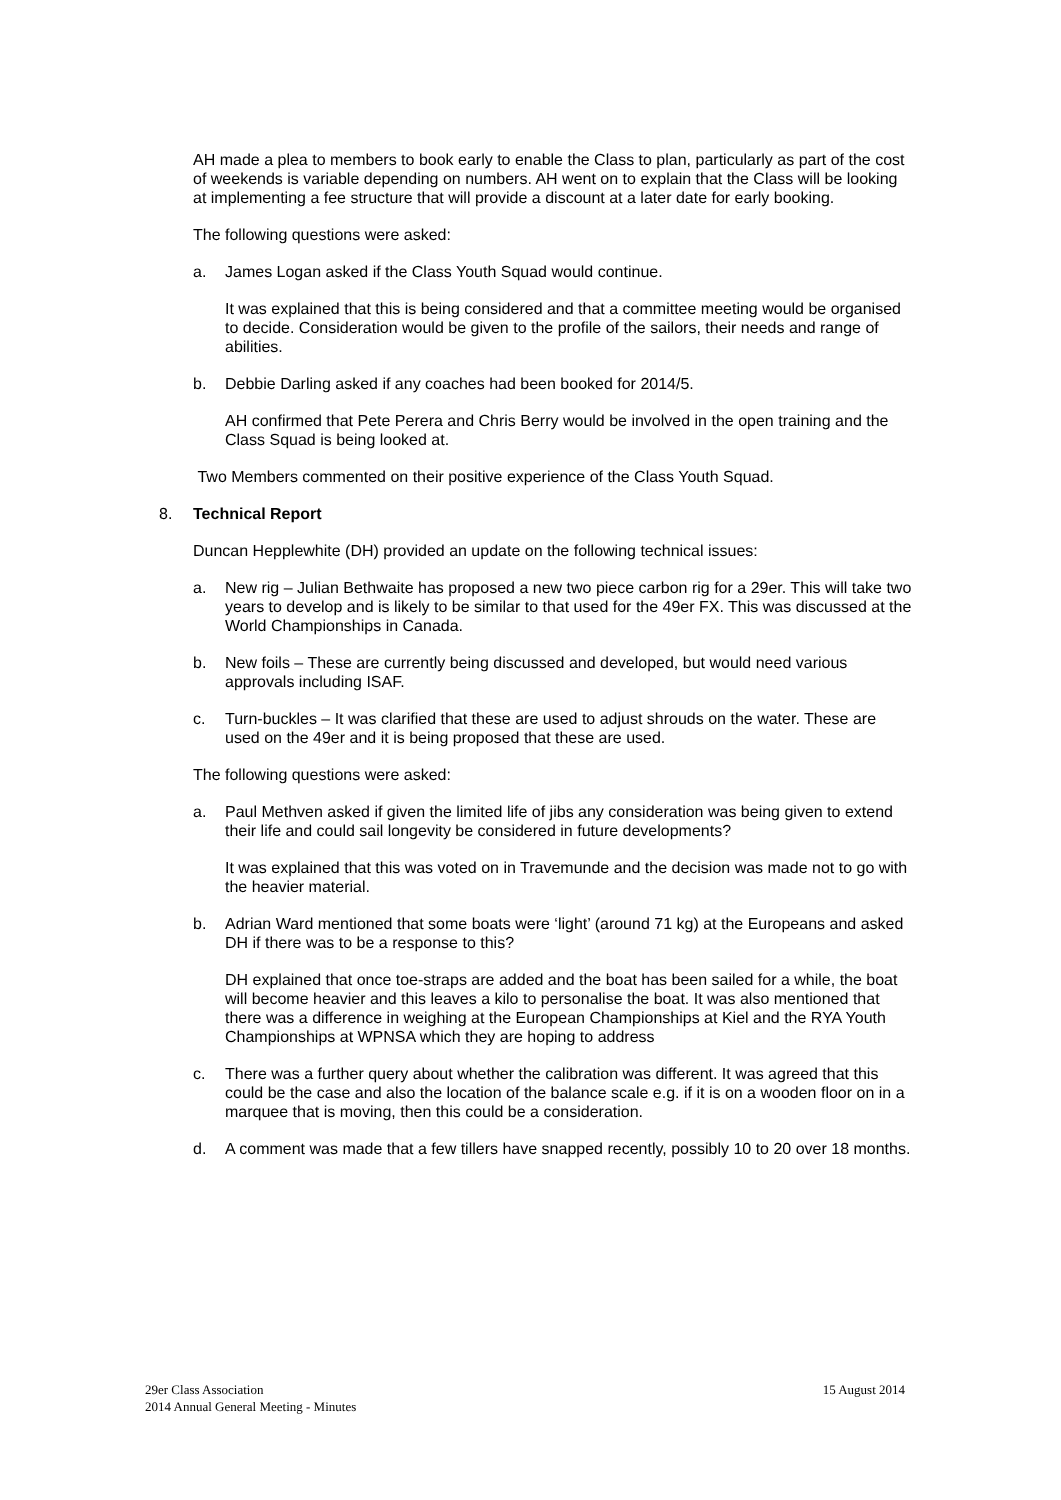AH made a plea to members to book early to enable the Class to plan, particularly as part of the cost of weekends is variable depending on numbers. AH went on to explain that the Class will be looking at implementing a fee structure that will provide a discount at a later date for early booking.
The following questions were asked:
a. James Logan asked if the Class Youth Squad would continue.
It was explained that this is being considered and that a committee meeting would be organised to decide. Consideration would be given to the profile of the sailors, their needs and range of abilities.
b. Debbie Darling asked if any coaches had been booked for 2014/5.
AH confirmed that Pete Perera and Chris Berry would be involved in the open training and the Class Squad is being looked at.
Two Members commented on their positive experience of the Class Youth Squad.
8. Technical Report
Duncan Hepplewhite (DH) provided an update on the following technical issues:
a. New rig – Julian Bethwaite has proposed a new two piece carbon rig for a 29er. This will take two years to develop and is likely to be similar to that used for the 49er FX. This was discussed at the World Championships in Canada.
b. New foils – These are currently being discussed and developed, but would need various approvals including ISAF.
c. Turn-buckles – It was clarified that these are used to adjust shrouds on the water. These are used on the 49er and it is being proposed that these are used.
The following questions were asked:
a. Paul Methven asked if given the limited life of jibs any consideration was being given to extend their life and could sail longevity be considered in future developments?
It was explained that this was voted on in Travemunde and the decision was made not to go with the heavier material.
b. Adrian Ward mentioned that some boats were ‘light’ (around 71 kg) at the Europeans and asked DH if there was to be a response to this?
DH explained that once toe-straps are added and the boat has been sailed for a while, the boat will become heavier and this leaves a kilo to personalise the boat. It was also mentioned that there was a difference in weighing at the European Championships at Kiel and the RYA Youth Championships at WPNSA which they are hoping to address
c. There was a further query about whether the calibration was different. It was agreed that this could be the case and also the location of the balance scale e.g. if it is on a wooden floor on in a marquee that is moving, then this could be a consideration.
d. A comment was made that a few tillers have snapped recently, possibly 10 to 20 over 18 months.
29er Class Association
2014 Annual General Meeting - Minutes
15 August 2014